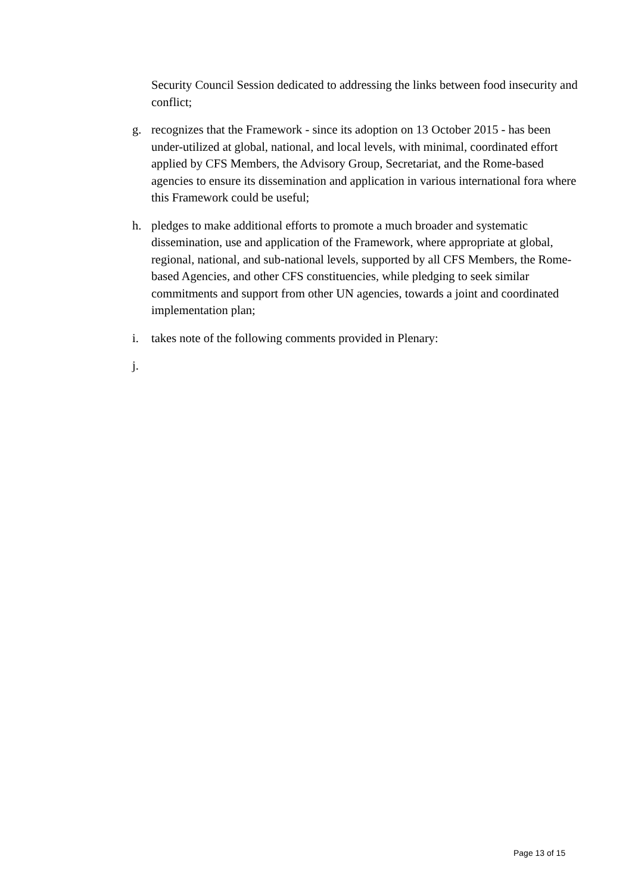Security Council Session dedicated to addressing the links between food insecurity and conflict;
g. recognizes that the Framework - since its adoption on 13 October 2015 - has been under-utilized at global, national, and local levels, with minimal, coordinated effort applied by CFS Members, the Advisory Group, Secretariat, and the Rome-based agencies to ensure its dissemination and application in various international fora where this Framework could be useful;
h. pledges to make additional efforts to promote a much broader and systematic dissemination, use and application of the Framework, where appropriate at global, regional, national, and sub-national levels, supported by all CFS Members, the Rome-based Agencies, and other CFS constituencies, while pledging to seek similar commitments and support from other UN agencies, towards a joint and coordinated implementation plan;
i. takes note of the following comments provided in Plenary:
j.
Page 13 of 15